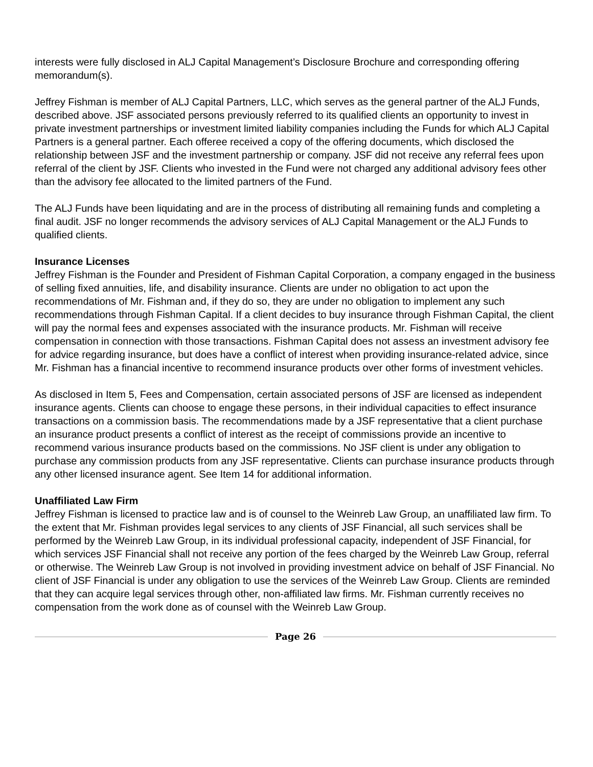interests were fully disclosed in ALJ Capital Management’s Disclosure Brochure and corresponding offering memorandum(s).
Jeffrey Fishman is member of ALJ Capital Partners, LLC, which serves as the general partner of the ALJ Funds, described above. JSF associated persons previously referred to its qualified clients an opportunity to invest in private investment partnerships or investment limited liability companies including the Funds for which ALJ Capital Partners is a general partner. Each offeree received a copy of the offering documents, which disclosed the relationship between JSF and the investment partnership or company. JSF did not receive any referral fees upon referral of the client by JSF. Clients who invested in the Fund were not charged any additional advisory fees other than the advisory fee allocated to the limited partners of the Fund.
The ALJ Funds have been liquidating and are in the process of distributing all remaining funds and completing a final audit. JSF no longer recommends the advisory services of ALJ Capital Management or the ALJ Funds to qualified clients.
Insurance Licenses
Jeffrey Fishman is the Founder and President of Fishman Capital Corporation, a company engaged in the business of selling fixed annuities, life, and disability insurance. Clients are under no obligation to act upon the recommendations of Mr. Fishman and, if they do so, they are under no obligation to implement any such recommendations through Fishman Capital. If a client decides to buy insurance through Fishman Capital, the client will pay the normal fees and expenses associated with the insurance products. Mr. Fishman will receive compensation in connection with those transactions. Fishman Capital does not assess an investment advisory fee for advice regarding insurance, but does have a conflict of interest when providing insurance-related advice, since Mr. Fishman has a financial incentive to recommend insurance products over other forms of investment vehicles.
As disclosed in Item 5, Fees and Compensation, certain associated persons of JSF are licensed as independent insurance agents. Clients can choose to engage these persons, in their individual capacities to effect insurance transactions on a commission basis. The recommendations made by a JSF representative that a client purchase an insurance product presents a conflict of interest as the receipt of commissions provide an incentive to recommend various insurance products based on the commissions. No JSF client is under any obligation to purchase any commission products from any JSF representative. Clients can purchase insurance products through any other licensed insurance agent. See Item 14 for additional information.
Unaffiliated Law Firm
Jeffrey Fishman is licensed to practice law and is of counsel to the Weinreb Law Group, an unaffiliated law firm. To the extent that Mr. Fishman provides legal services to any clients of JSF Financial, all such services shall be performed by the Weinreb Law Group, in its individual professional capacity, independent of JSF Financial, for which services JSF Financial shall not receive any portion of the fees charged by the Weinreb Law Group, referral or otherwise. The Weinreb Law Group is not involved in providing investment advice on behalf of JSF Financial. No client of JSF Financial is under any obligation to use the services of the Weinreb Law Group. Clients are reminded that they can acquire legal services through other, non-affiliated law firms. Mr. Fishman currently receives no compensation from the work done as of counsel with the Weinreb Law Group.
Page 26